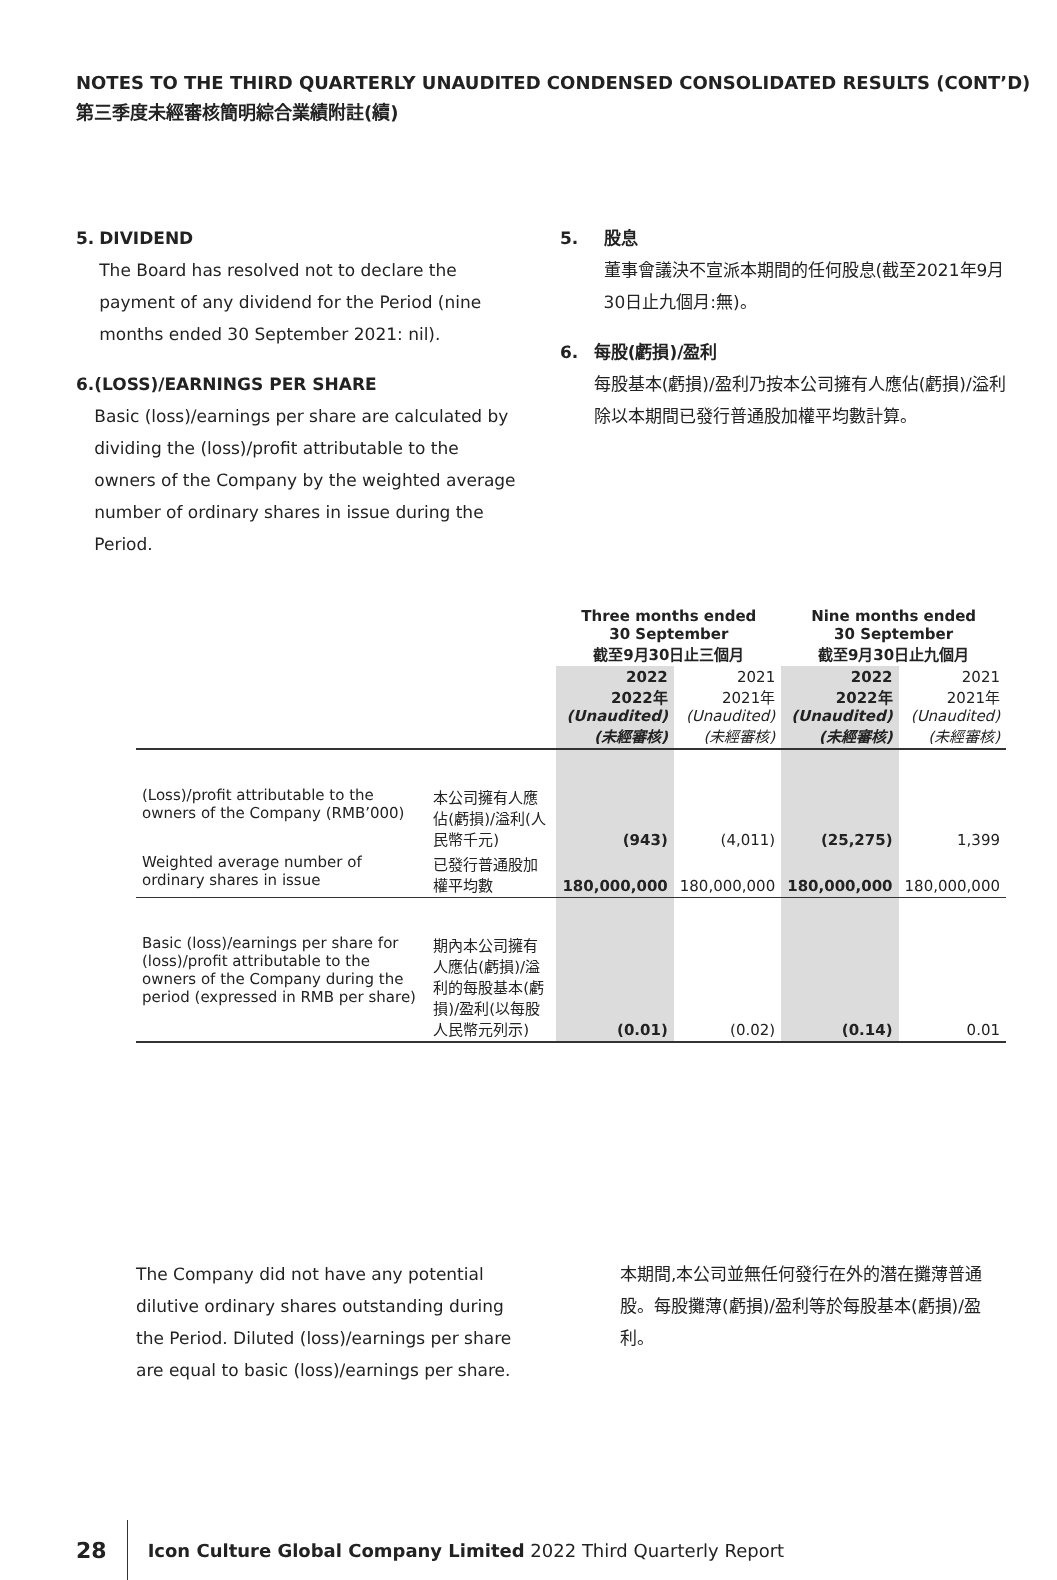NOTES TO THE THIRD QUARTERLY UNAUDITED CONDENSED CONSOLIDATED RESULTS (CONT’D)
第三季度未經審核簡明綜合業績附註(續)
5. DIVIDEND
The Board has resolved not to declare the payment of any dividend for the Period (nine months ended 30 September 2021: nil).
6. (LOSS)/EARNINGS PER SHARE
Basic (loss)/earnings per share are calculated by dividing the (loss)/profit attributable to the owners of the Company by the weighted average number of ordinary shares in issue during the Period.
5. 股息
董事會議決不宣派本期間的任何股息(截至2021年9月30日止九個月:無)。
6. 每股(虧損)/盈利
每股基本(虧損)/盈利乃按本公司擁有人應佔(虧損)/溢利除以本期間已發行普通股加權平均數計算。
| | | Three months ended 30 September 截至9月30日止三個月 | | Nine months ended 30 September 截至9月30日止九個月 | |
| --- | --- | --- | --- | --- | --- |
| | | 2022 2022年 (Unaudited) (未經審核) | 2021 2021年 (Unaudited) (未經審核) | 2022 2022年 (Unaudited) (未經審核) | 2021 2021年 (Unaudited) (未經審核) |
| (Loss)/profit attributable to the owners of the Company (RMB’000) | 本公司擁有人應佔(虧損)/溢利(人民幣千元) | (943) | (4,011) | (25,275) | 1,399 |
| Weighted average number of ordinary shares in issue | 已發行普通股加權平均數 | 180,000,000 | 180,000,000 | 180,000,000 | 180,000,000 |
| Basic (loss)/earnings per share for (loss)/profit attributable to the owners of the Company during the period (expressed in RMB per share) | 期內本公司擁有人應佔(虧損)/溢利的每股基本(虧損)/盈利(以每股人民幣元列示) | (0.01) | (0.02) | (0.14) | 0.01 |
The Company did not have any potential dilutive ordinary shares outstanding during the Period. Diluted (loss)/earnings per share are equal to basic (loss)/earnings per share.
本期間,本公司並無任何發行在外的潛在攤薄普通股。每股攤薄(虧損)/盈利等於每股基本(虧損)/盈利。
28 Icon Culture Global Company Limited 2022 Third Quarterly Report